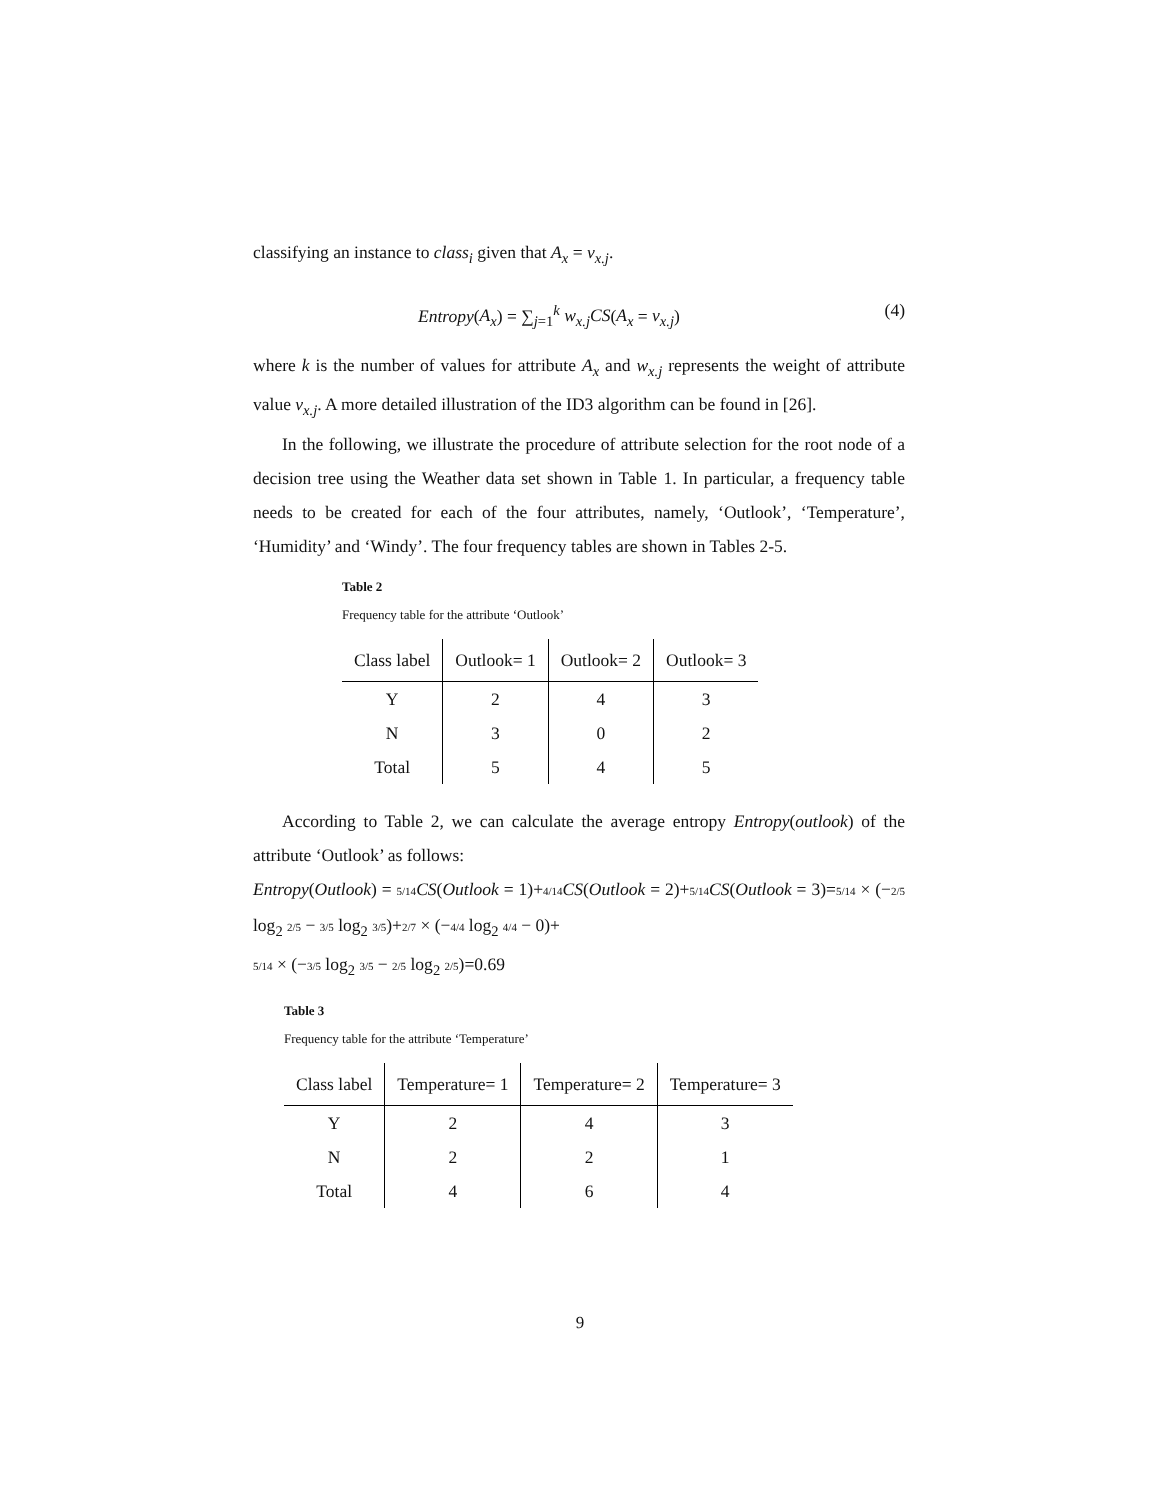classifying an instance to class<sub>i</sub> given that A<sub>x</sub> = v<sub>x.j</sub>.
Entropy(A<sub>x</sub>) = ∑<sub>j=1</sub><sup>k</sup> w<sub>x.j</sub>CS(A<sub>x</sub> = v<sub>x.j</sub>) (4)
where k is the number of values for attribute A<sub>x</sub> and w<sub>x.j</sub> represents the weight of attribute value v<sub>x.j</sub>. A more detailed illustration of the ID3 algorithm can be found in [26].
In the following, we illustrate the procedure of attribute selection for the root node of a decision tree using the Weather data set shown in Table 1. In particular, a frequency table needs to be created for each of the four attributes, namely, ‘Outlook’, ‘Temperature’, ‘Humidity’ and ‘Windy’. The four frequency tables are shown in Tables 2-5.
Table 2
Frequency table for the attribute ‘Outlook’
| Class label | Outlook= 1 | Outlook= 2 | Outlook= 3 |
| --- | --- | --- | --- |
| Y | 2 | 4 | 3 |
| N | 3 | 0 | 2 |
| Total | 5 | 4 | 5 |
According to Table 2, we can calculate the average entropy Entropy(outlook) of the attribute ‘Outlook’ as follows:
Entropy(Outlook) = 5/14 CS(Outlook = 1)+4/14 CS(Outlook = 2)+5/14 CS(Outlook = 3)=5/14 × (−2/5 log<sub>2</sub> 2/5 − 3/5 log<sub>2</sub> 3/5)+2/7 × (−4/4 log<sub>2</sub> 4/4 − 0)+
5/14 × (−3/5 log<sub>2</sub> 3/5 − 2/5 log<sub>2</sub> 2/5)=0.69
Table 3
Frequency table for the attribute ‘Temperature’
| Class label | Temperature= 1 | Temperature= 2 | Temperature= 3 |
| --- | --- | --- | --- |
| Y | 2 | 4 | 3 |
| N | 2 | 2 | 1 |
| Total | 4 | 6 | 4 |
9